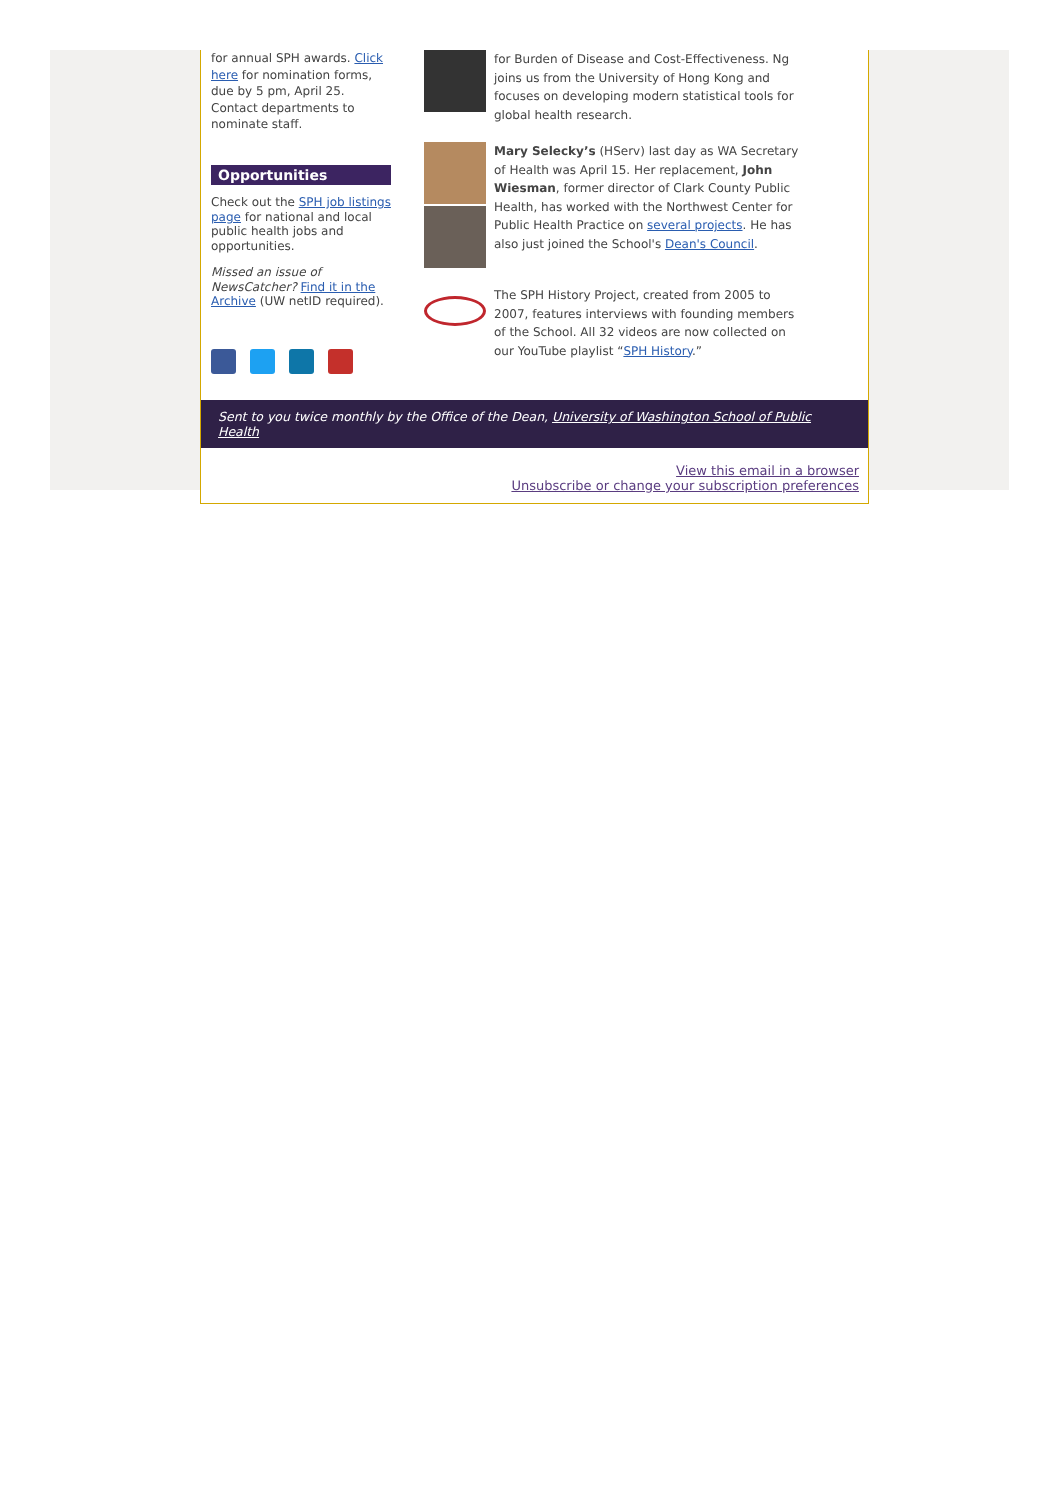for annual SPH awards. Click here for nomination forms, due by 5 pm, April 25. Contact departments to nominate staff.
Opportunities
Check out the SPH job listings page for national and local public health jobs and opportunities.
Missed an issue of NewsCatcher? Find it in the Archive (UW netID required).
for Burden of Disease and Cost-Effectiveness. Ng joins us from the University of Hong Kong and focuses on developing modern statistical tools for global health research.
Mary Selecky’s (HServ) last day as WA Secretary of Health was April 15. Her replacement, John Wiesman, former director of Clark County Public Health, has worked with the Northwest Center for Public Health Practice on several projects. He has also just joined the School's Dean's Council.
The SPH History Project, created from 2005 to 2007, features interviews with founding members of the School. All 32 videos are now collected on our YouTube playlist “SPH History.”
Sent to you twice monthly by the Office of the Dean, University of Washington School of Public Health
View this email in a browser
Unsubscribe or change your subscription preferences